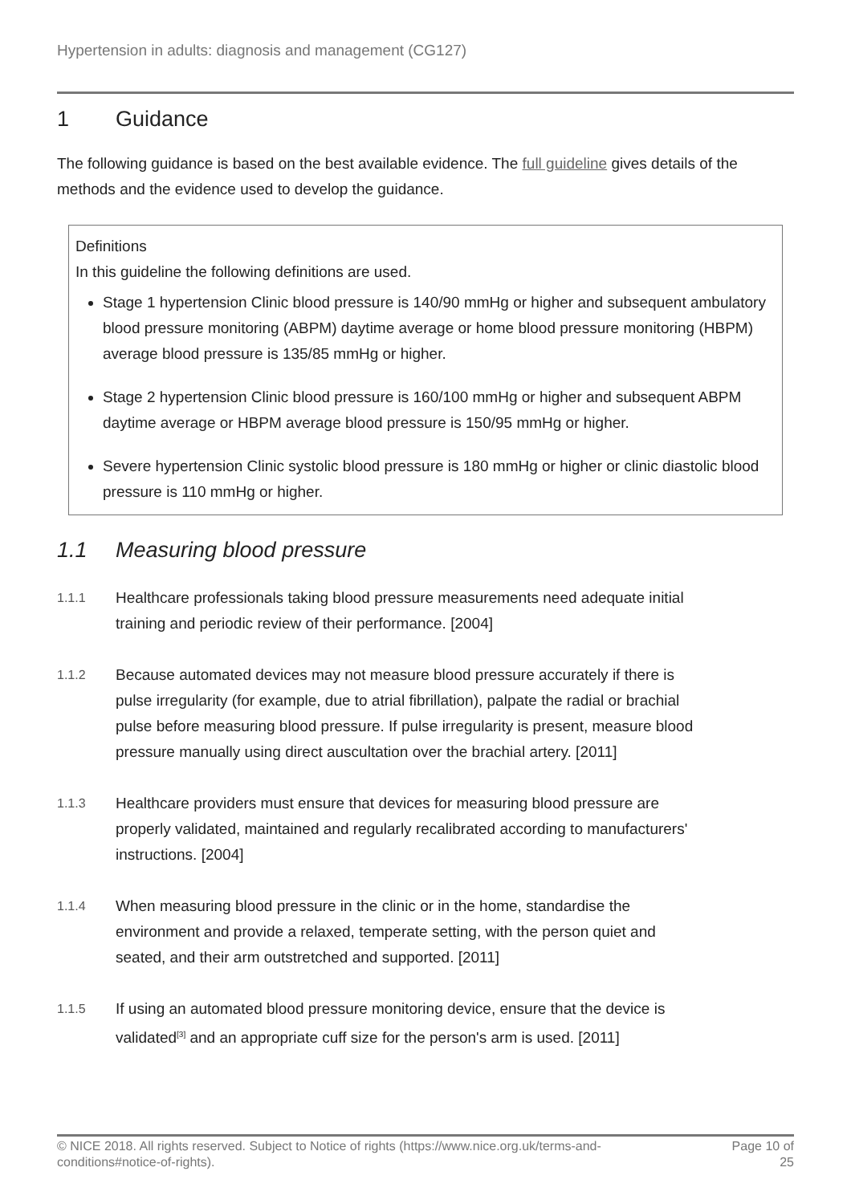Hypertension in adults: diagnosis and management (CG127)
1 Guidance
The following guidance is based on the best available evidence. The full guideline gives details of the methods and the evidence used to develop the guidance.
Definitions
In this guideline the following definitions are used.
Stage 1 hypertension Clinic blood pressure is 140/90 mmHg or higher and subsequent ambulatory blood pressure monitoring (ABPM) daytime average or home blood pressure monitoring (HBPM) average blood pressure is 135/85 mmHg or higher.
Stage 2 hypertension Clinic blood pressure is 160/100 mmHg or higher and subsequent ABPM daytime average or HBPM average blood pressure is 150/95 mmHg or higher.
Severe hypertension Clinic systolic blood pressure is 180 mmHg or higher or clinic diastolic blood pressure is 110 mmHg or higher.
1.1 Measuring blood pressure
1.1.1
Healthcare professionals taking blood pressure measurements need adequate initial training and periodic review of their performance. [2004]
1.1.2
Because automated devices may not measure blood pressure accurately if there is pulse irregularity (for example, due to atrial fibrillation), palpate the radial or brachial pulse before measuring blood pressure. If pulse irregularity is present, measure blood pressure manually using direct auscultation over the brachial artery. [2011]
1.1.3
Healthcare providers must ensure that devices for measuring blood pressure are properly validated, maintained and regularly recalibrated according to manufacturers' instructions. [2004]
1.1.4
When measuring blood pressure in the clinic or in the home, standardise the environment and provide a relaxed, temperate setting, with the person quiet and seated, and their arm outstretched and supported. [2011]
1.1.5
If using an automated blood pressure monitoring device, ensure that the device is validated<sup>[3]</sup> and an appropriate cuff size for the person's arm is used. [2011]
© NICE 2018. All rights reserved. Subject to Notice of rights (https://www.nice.org.uk/terms-and-
conditions#notice-of-rights).
Page 10 of
25